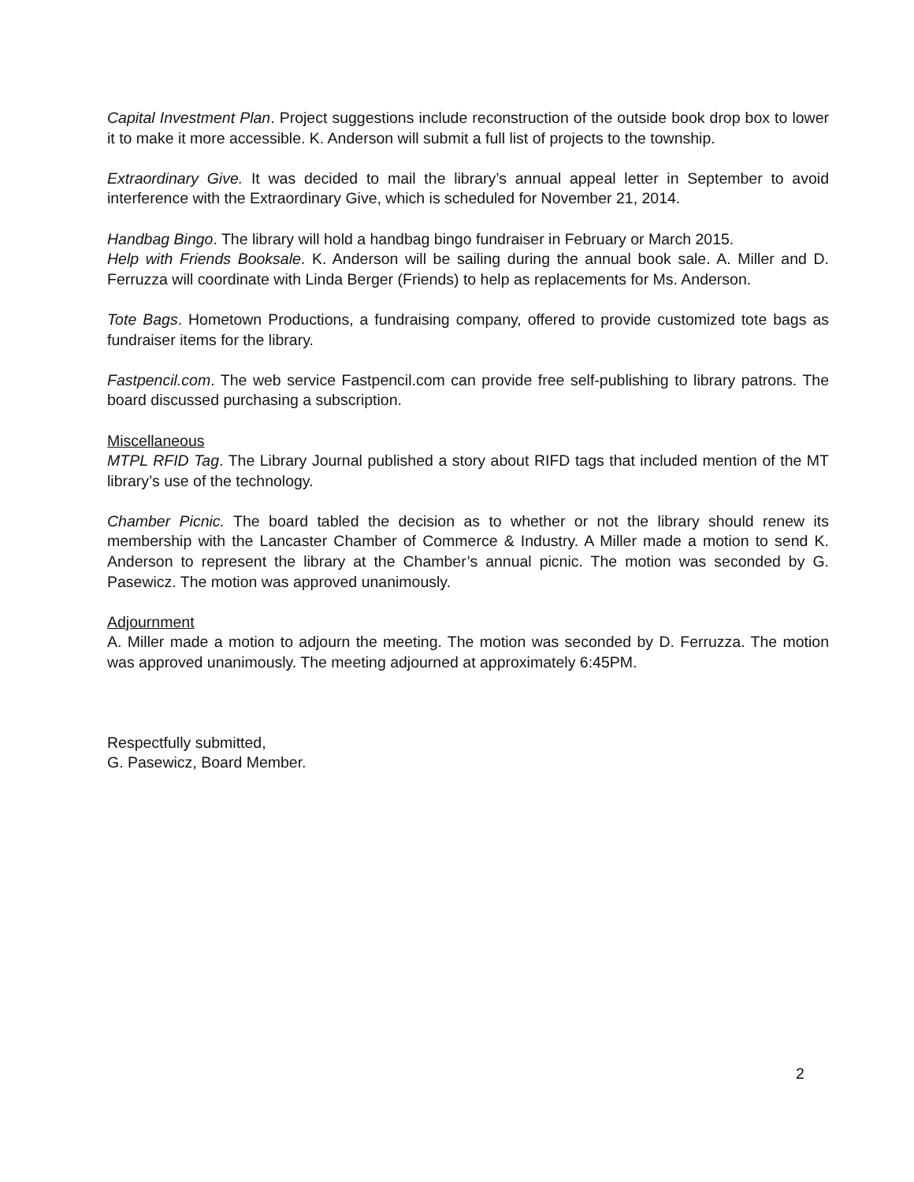Capital Investment Plan. Project suggestions include reconstruction of the outside book drop box to lower it to make it more accessible. K. Anderson will submit a full list of projects to the township.
Extraordinary Give. It was decided to mail the library’s annual appeal letter in September to avoid interference with the Extraordinary Give, which is scheduled for November 21, 2014.
Handbag Bingo. The library will hold a handbag bingo fundraiser in February or March 2015.
Help with Friends Booksale. K. Anderson will be sailing during the annual book sale. A. Miller and D. Ferruzza will coordinate with Linda Berger (Friends) to help as replacements for Ms. Anderson.
Tote Bags. Hometown Productions, a fundraising company, offered to provide customized tote bags as fundraiser items for the library.
Fastpencil.com. The web service Fastpencil.com can provide free self-publishing to library patrons. The board discussed purchasing a subscription.
Miscellaneous
MTPL RFID Tag. The Library Journal published a story about RIFD tags that included mention of the MT library’s use of the technology.
Chamber Picnic. The board tabled the decision as to whether or not the library should renew its membership with the Lancaster Chamber of Commerce & Industry. A Miller made a motion to send K. Anderson to represent the library at the Chamber’s annual picnic. The motion was seconded by G. Pasewicz. The motion was approved unanimously.
Adjournment
A. Miller made a motion to adjourn the meeting. The motion was seconded by D. Ferruzza. The motion was approved unanimously. The meeting adjourned at approximately 6:45PM.
Respectfully submitted,
G. Pasewicz, Board Member.
2